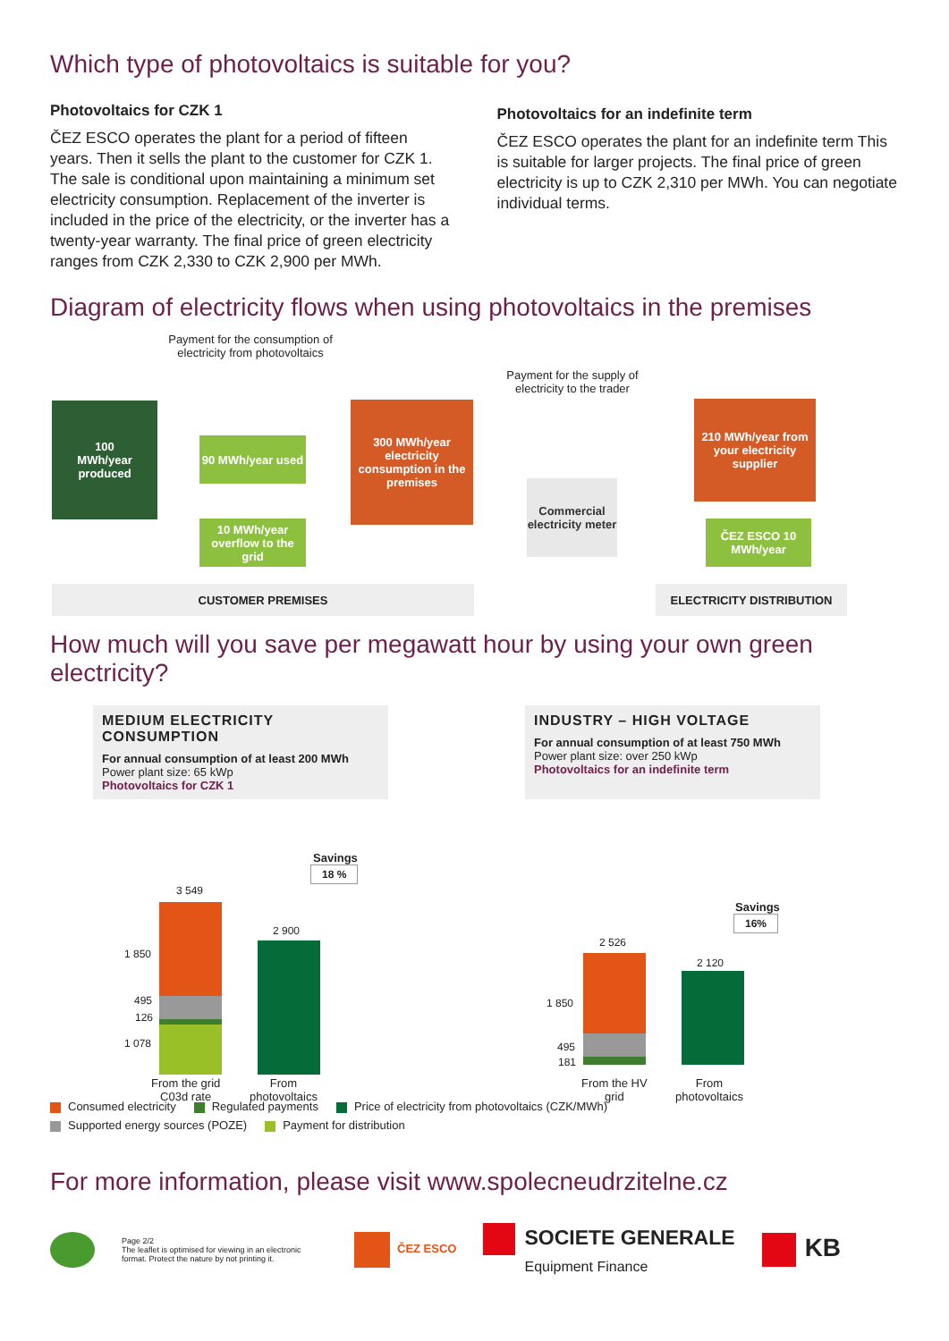Which type of photovoltaics is suitable for you?
Photovoltaics for CZK 1
ČEZ ESCO operates the plant for a period of fifteen years. Then it sells the plant to the customer for CZK 1. The sale is conditional upon maintaining a minimum set electricity consumption. Replacement of the inverter is included in the price of the electricity, or the inverter has a twenty-year warranty. The final price of green electricity ranges from CZK 2,330 to CZK 2,900 per MWh.
Photovoltaics for an indefinite term
ČEZ ESCO operates the plant for an indefinite term This is suitable for larger projects. The final price of green electricity is up to CZK 2,310 per MWh. You can negotiate individual terms.
Diagram of electricity flows when using photovoltaics in the premises
Payment for the consumption of electricity from photovoltaics
Payment for the supply of electricity to the trader
100
MWh/year
produced
90 MWh/year used
10 MWh/year overflow to the grid
300 MWh/year electricity consumption in the premises
Commercial electricity meter
210 MWh/year from your electricity supplier
ČEZ ESCO 10 MWh/year
CUSTOMER PREMISES ELECTRICITY DISTRIBUTION
How much will you save per megawatt hour by using your own green electricity?
MEDIUM ELECTRICITY CONSUMPTION
For annual consumption of at least 200 MWh
Power plant size: 65 kWp
Photovoltaics for CZK 1
INDUSTRY – HIGH VOLTAGE
For annual consumption of at least 750 MWh
Power plant size: over 250 kWp
Photovoltaics for an indefinite term
Savings
18 %
3 549
1 850
495
126
1 078
2 900
From the grid
C03d rate
From
photovoltaics
Savings
16%
2 526
1 850
495
181
2 120
From the HV
grid
From
photovoltaics
Consumed electricity Regulated payments Price of electricity from photovoltaics (CZK/MWh)
Supported energy sources (POZE) Payment for distribution
For more information, please visit www.spolecneudrzitelne.cz
Page 2/2
The leaflet is optimised for viewing in an electronic format. Protect the nature by not printing it.
ČEZ ESCO
SOCIETE GENERALE
Equipment Finance
KB